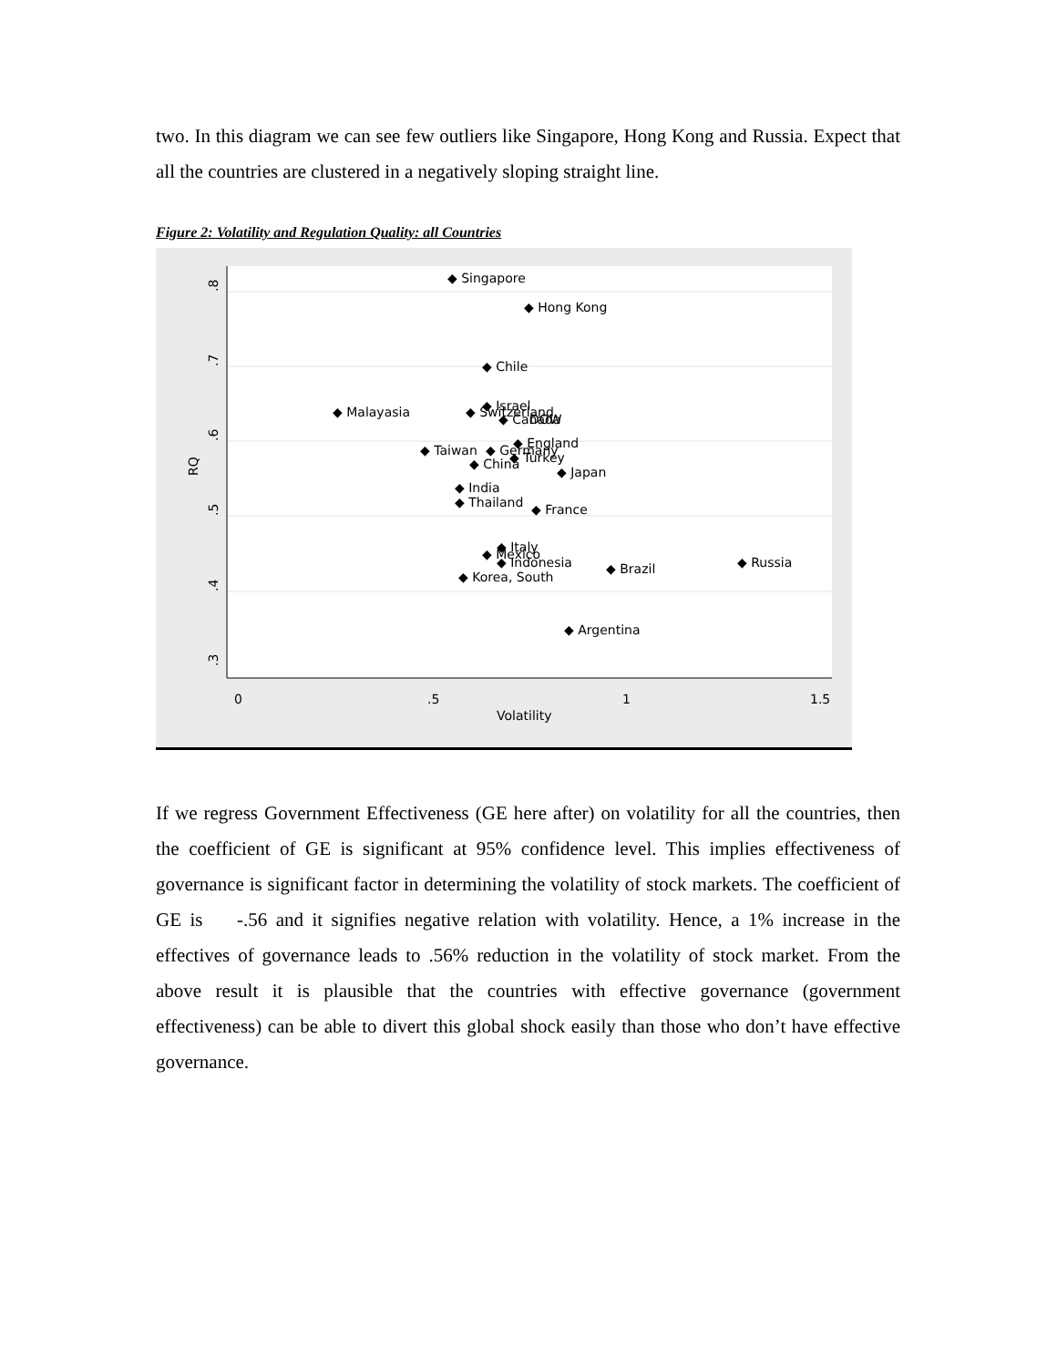two. In this diagram we can see few outliers like Singapore, Hong Kong and Russia. Expect that all the countries are clustered in a negatively sloping straight line.
Figure 2: Volatility and Regulation Quality: all Countries
.8
.7
.6
.5
.4
.3
RQ
0
.5
1
1.5
Volatility
◆ Singapore
◆ Hong Kong
◆ Chile
◆ Malayasia
◆ Israel
◆ Switzerland
◆ Canada
DOW
◆ England
◆ Taiwan
◆ Germany
◆ Turkey
◆ China
◆ Japan
◆ India
◆ Thailand
◆ France
◆ Italy
◆ Mexico
◆ Indonesia
◆ Brazil
◆ Russia
◆ Korea, South
◆ Argentina
If we regress Government Effectiveness (GE here after) on volatility for all the countries, then the coefficient of GE is significant at 95% confidence level. This implies effectiveness of governance is significant factor in determining the volatility of stock markets. The coefficient of GE is -.56 and it signifies negative relation with volatility. Hence, a 1% increase in the effectives of governance leads to .56% reduction in the volatility of stock market. From the above result it is plausible that the countries with effective governance (government effectiveness) can be able to divert this global shock easily than those who don’t have effective governance.